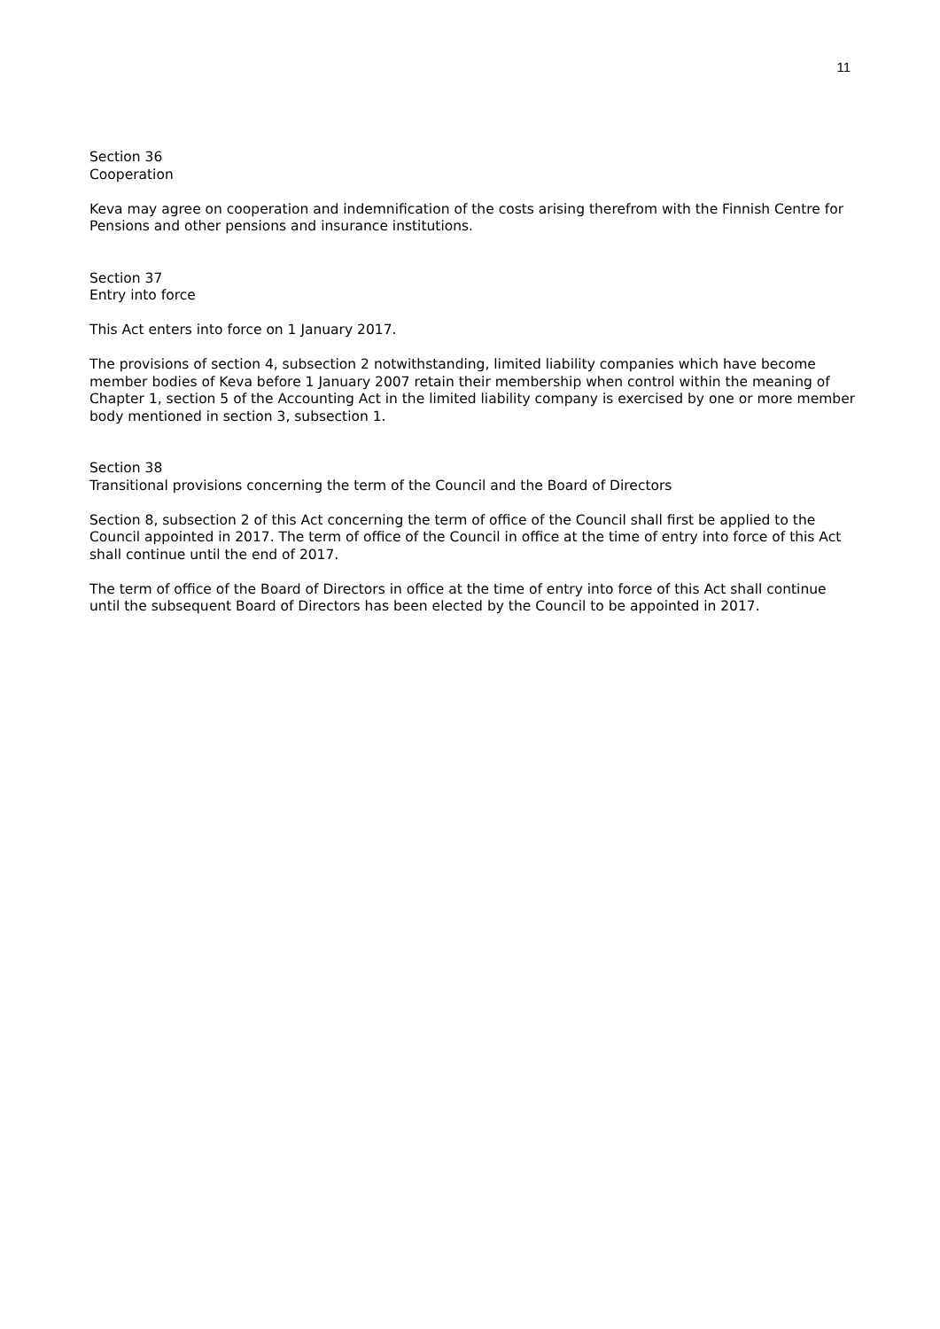11
Section 36
Cooperation
Keva may agree on cooperation and indemnification of the costs arising therefrom with the Finnish Centre for Pensions and other pensions and insurance institutions.
Section 37
Entry into force
This Act enters into force on 1 January 2017.
The provisions of section 4, subsection 2 notwithstanding, limited liability companies which have become member bodies of Keva before 1 January 2007 retain their membership when control within the meaning of Chapter 1, section 5 of the Accounting Act in the limited liability company is exercised by one or more member body mentioned in section 3, subsection 1.
Section 38
Transitional provisions concerning the term of the Council and the Board of Directors
Section 8, subsection 2 of this Act concerning the term of office of the Council shall first be applied to the Council appointed in 2017. The term of office of the Council in office at the time of entry into force of this Act shall continue until the end of 2017.
The term of office of the Board of Directors in office at the time of entry into force of this Act shall continue until the subsequent Board of Directors has been elected by the Council to be appointed in 2017.